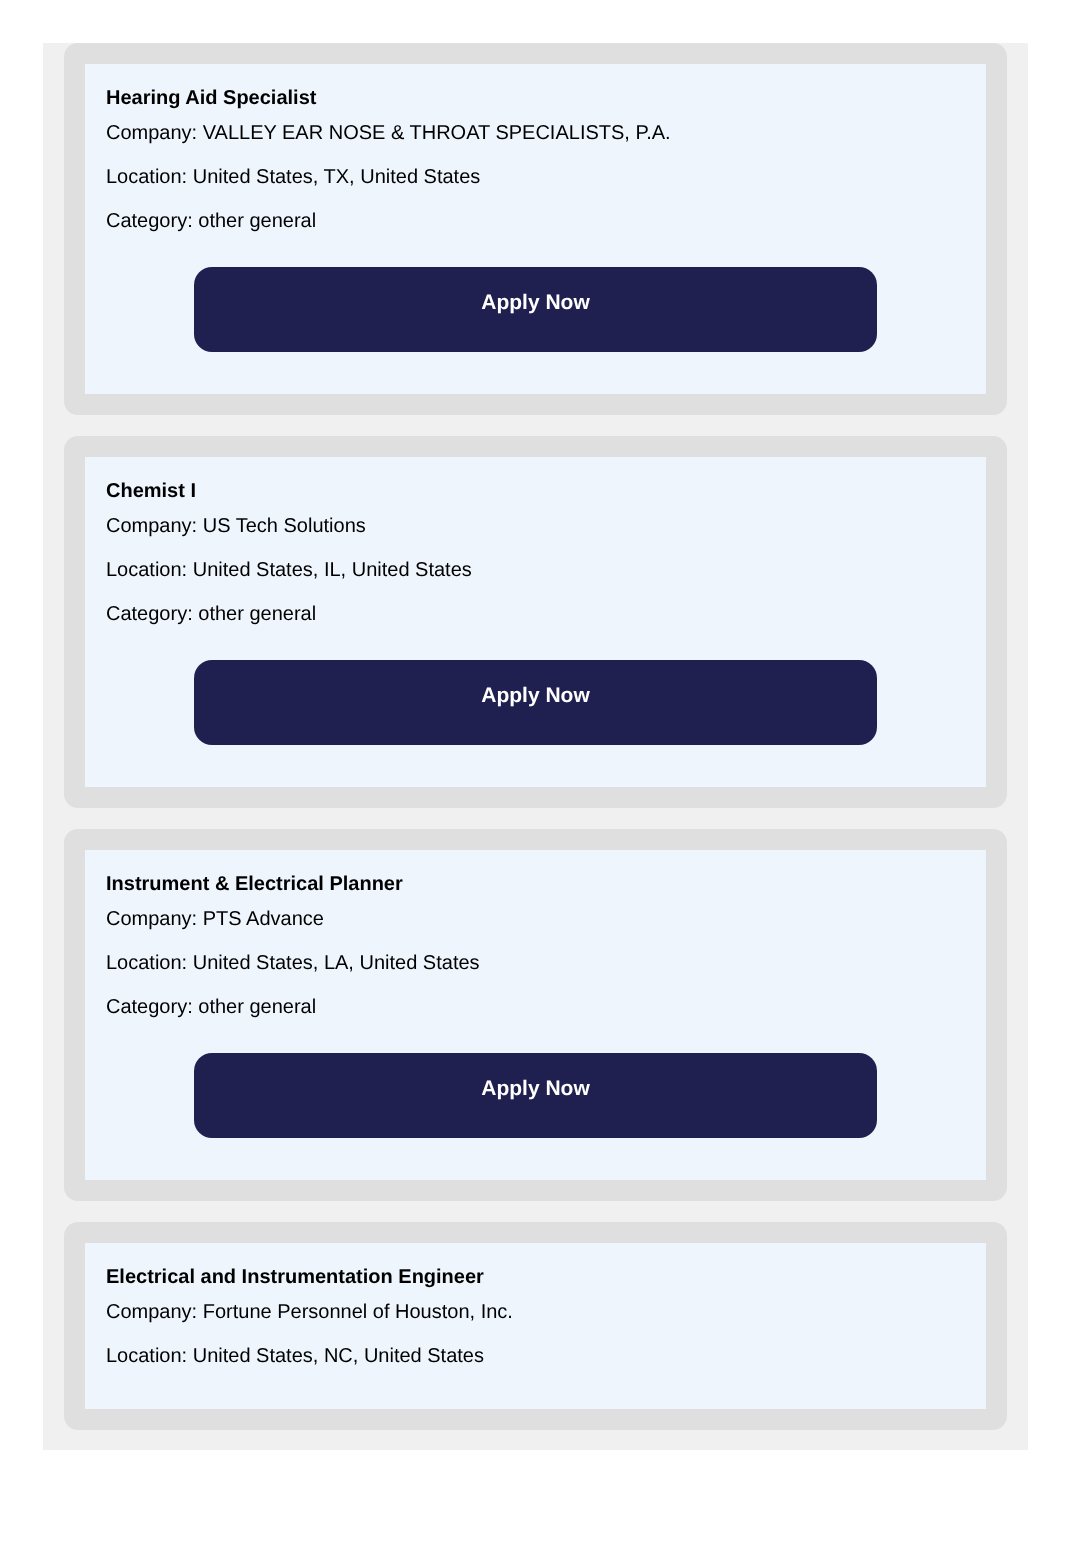Hearing Aid Specialist
Company: VALLEY EAR NOSE & THROAT SPECIALISTS, P.A.
Location: United States, TX, United States
Category: other general
Apply Now
Chemist I
Company: US Tech Solutions
Location: United States, IL, United States
Category: other general
Apply Now
Instrument & Electrical Planner
Company: PTS Advance
Location: United States, LA, United States
Category: other general
Apply Now
Electrical and Instrumentation Engineer
Company: Fortune Personnel of Houston, Inc.
Location: United States, NC, United States